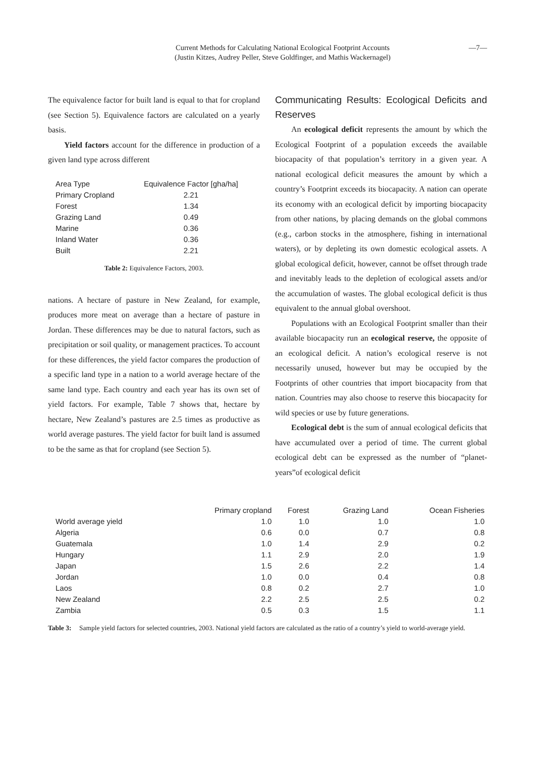Current Methods for Calculating National Ecological Footprint Accounts
(Justin Kitzes, Audrey Peller, Steve Goldfinger, and Mathis Wackernagel)
—7—
The equivalence factor for built land is equal to that for cropland (see Section 5). Equivalence factors are calculated on a yearly basis.
Yield factors account for the difference in production of a given land type across different
| Area Type | Equivalence Factor [gha/ha] |
| --- | --- |
| Primary Cropland | 2.21 |
| Forest | 1.34 |
| Grazing Land | 0.49 |
| Marine | 0.36 |
| Inland Water | 0.36 |
| Built | 2.21 |
Table 2: Equivalence Factors, 2003.
nations. A hectare of pasture in New Zealand, for example, produces more meat on average than a hectare of pasture in Jordan. These differences may be due to natural factors, such as precipitation or soil quality, or management practices. To account for these differences, the yield factor compares the production of a specific land type in a nation to a world average hectare of the same land type. Each country and each year has its own set of yield factors. For example, Table 7 shows that, hectare by hectare, New Zealand’s pastures are 2.5 times as productive as world average pastures. The yield factor for built land is assumed to be the same as that for cropland (see Section 5).
Communicating Results: Ecological Deficits and Reserves
An ecological deficit represents the amount by which the Ecological Footprint of a population exceeds the available biocapacity of that population’s territory in a given year. A national ecological deficit measures the amount by which a country’s Footprint exceeds its biocapacity. A nation can operate its economy with an ecological deficit by importing biocapacity from other nations, by placing demands on the global commons (e.g., carbon stocks in the atmosphere, fishing in international waters), or by depleting its own domestic ecological assets. A global ecological deficit, however, cannot be offset through trade and inevitably leads to the depletion of ecological assets and/or the accumulation of wastes. The global ecological deficit is thus equivalent to the annual global overshoot.
Populations with an Ecological Footprint smaller than their available biocapacity run an ecological reserve, the opposite of an ecological deficit. A nation’s ecological reserve is not necessarily unused, however but may be occupied by the Footprints of other countries that import biocapacity from that nation. Countries may also choose to reserve this biocapacity for wild species or use by future generations.
Ecological debt is the sum of annual ecological deficits that have accumulated over a period of time. The current global ecological debt can be expressed as the number of “planet-years”of ecological deficit
| | Primary cropland | Forest | Grazing Land | Ocean Fisheries |
| --- | --- | --- | --- | --- |
| World average yield | 1.0 | 1.0 | 1.0 | 1.0 |
| Algeria | 0.6 | 0.0 | 0.7 | 0.8 |
| Guatemala | 1.0 | 1.4 | 2.9 | 0.2 |
| Hungary | 1.1 | 2.9 | 2.0 | 1.9 |
| Japan | 1.5 | 2.6 | 2.2 | 1.4 |
| Jordan | 1.0 | 0.0 | 0.4 | 0.8 |
| Laos | 0.8 | 0.2 | 2.7 | 1.0 |
| New Zealand | 2.2 | 2.5 | 2.5 | 0.2 |
| Zambia | 0.5 | 0.3 | 1.5 | 1.1 |
Table 3: Sample yield factors for selected countries, 2003. National yield factors are calculated as the ratio of a country’s yield to world-average yield.